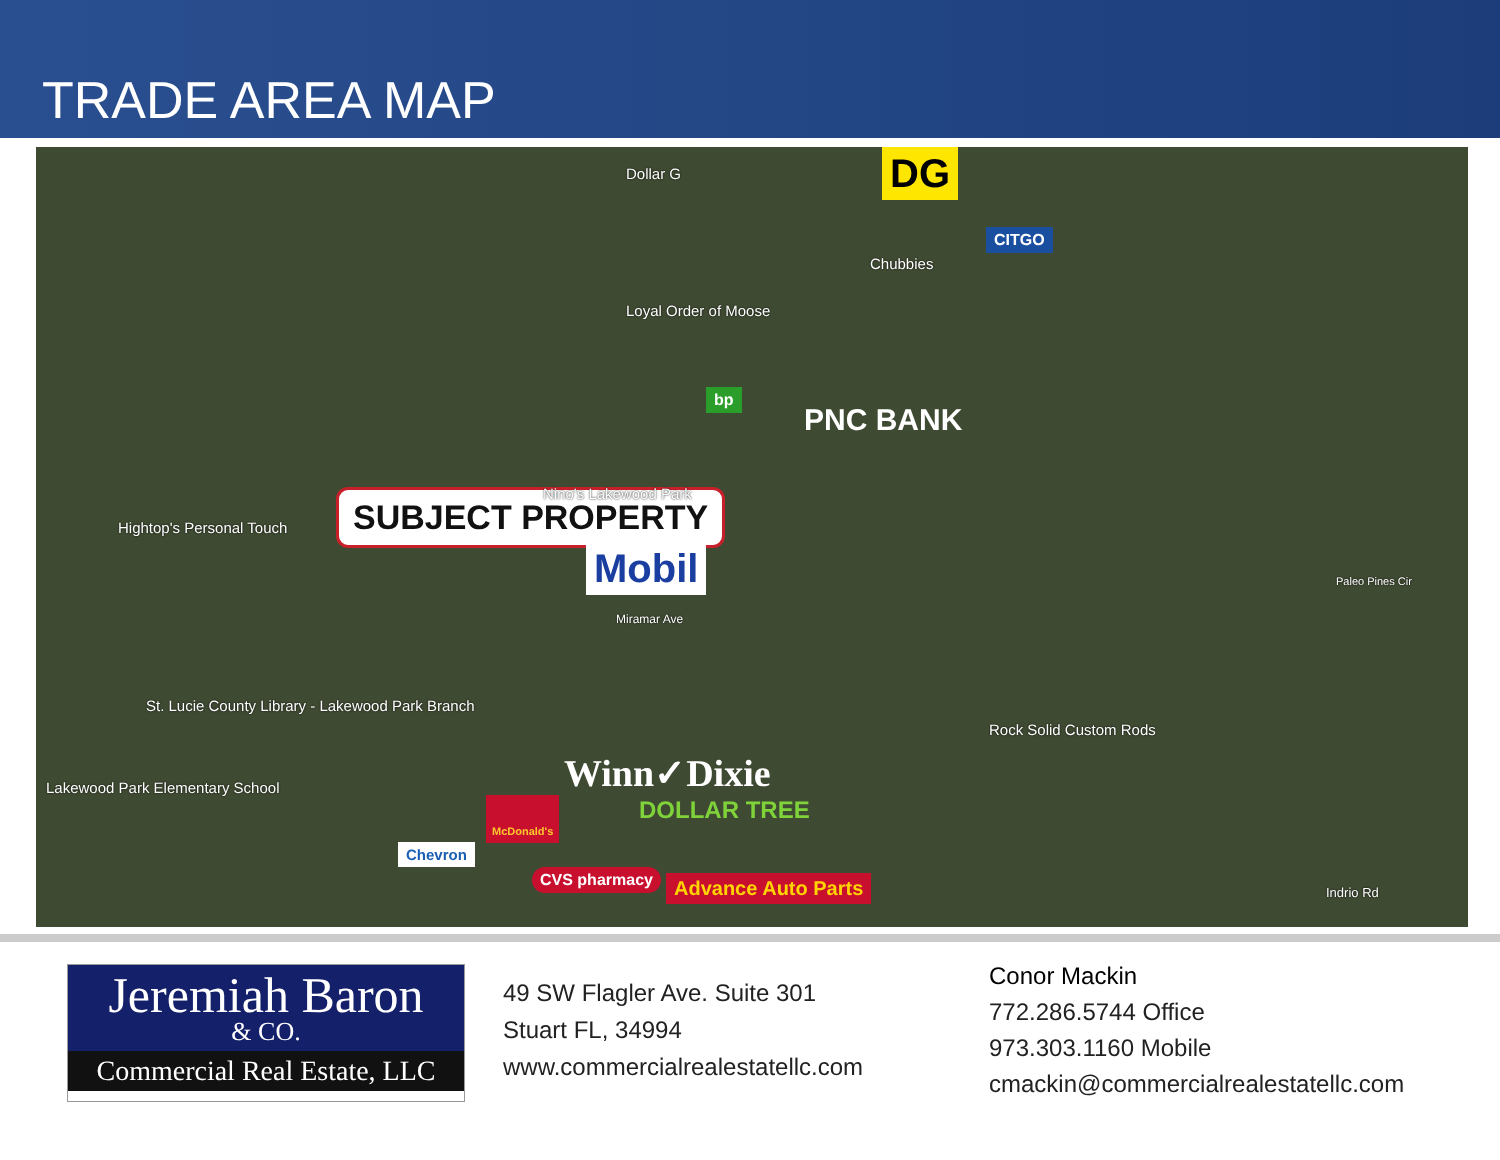TRADE AREA MAP
SUBJECT PROPERTY
DG
CITGO
bp
PNC BANK
Mobil
Winn✓Dixie
DOLLAR TREE
McDonald's
Chevron
CVS pharmacy Advance Auto Parts
Dollar G
Chubbies
Loyal Order of Moose
Nino's Lakewood Park
Hightop's Personal Touch
St. Lucie County Library - Lakewood Park Branch
Lakewood Park Elementary School
Rock Solid Custom Rods
Miramar Ave
Indrio Rd
Paleo Pines Cir
Jeremiah Baron
& CO.
Commercial Real Estate, LLC
49 SW Flagler Ave. Suite 301
Stuart FL, 34994
www.commercialrealestatellc.com
Conor Mackin
772.286.5744 Office
973.303.1160 Mobile
cmackin@commercialrealestatellc.com